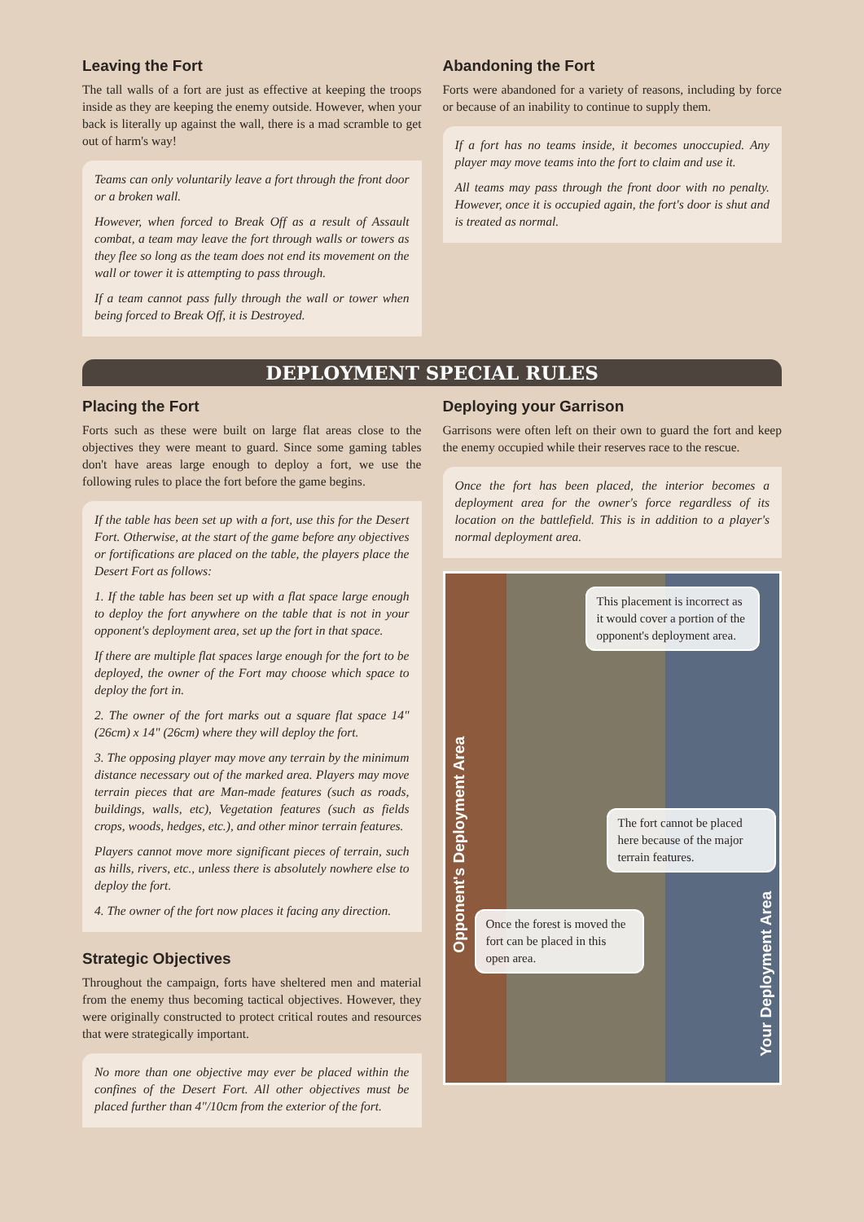Leaving the Fort
The tall walls of a fort are just as effective at keeping the troops inside as they are keeping the enemy outside. However, when your back is literally up against the wall, there is a mad scramble to get out of harm's way!
Teams can only voluntarily leave a fort through the front door or a broken wall.
However, when forced to Break Off as a result of Assault combat, a team may leave the fort through walls or towers as they flee so long as the team does not end its movement on the wall or tower it is attempting to pass through.
If a team cannot pass fully through the wall or tower when being forced to Break Off, it is Destroyed.
Abandoning the Fort
Forts were abandoned for a variety of reasons, including by force or because of an inability to continue to supply them.
If a fort has no teams inside, it becomes unoccupied. Any player may move teams into the fort to claim and use it.
All teams may pass through the front door with no penalty. However, once it is occupied again, the fort's door is shut and is treated as normal.
DEPLOYMENT SPECIAL RULES
Placing the Fort
Forts such as these were built on large flat areas close to the objectives they were meant to guard. Since some gaming tables don't have areas large enough to deploy a fort, we use the following rules to place the fort before the game begins.
If the table has been set up with a fort, use this for the Desert Fort. Otherwise, at the start of the game before any objectives or fortifications are placed on the table, the players place the Desert Fort as follows:
1. If the table has been set up with a flat space large enough to deploy the fort anywhere on the table that is not in your opponent's deployment area, set up the fort in that space.
If there are multiple flat spaces large enough for the fort to be deployed, the owner of the Fort may choose which space to deploy the fort in.
2. The owner of the fort marks out a square flat space 14" (26cm) x 14" (26cm) where they will deploy the fort.
3. The opposing player may move any terrain by the minimum distance necessary out of the marked area. Players may move terrain pieces that are Man-made features (such as roads, buildings, walls, etc), Vegetation features (such as fields crops, woods, hedges, etc.), and other minor terrain features.
Players cannot move more significant pieces of terrain, such as hills, rivers, etc., unless there is absolutely nowhere else to deploy the fort.
4. The owner of the fort now places it facing any direction.
Strategic Objectives
Throughout the campaign, forts have sheltered men and material from the enemy thus becoming tactical objectives. However, they were originally constructed to protect critical routes and resources that were strategically important.
No more than one objective may ever be placed within the confines of the Desert Fort. All other objectives must be placed further than 4"/10cm from the exterior of the fort.
Deploying your Garrison
Garrisons were often left on their own to guard the fort and keep the enemy occupied while their reserves race to the rescue.
Once the fort has been placed, the interior becomes a deployment area for the owner's force regardless of its location on the battlefield. This is in addition to a player's normal deployment area.
This placement is incorrect as it would cover a portion of the opponent's deployment area.
The fort cannot be placed here because of the major terrain features.
Once the forest is moved the fort can be placed in this open area.
Opponent's Deployment Area
Your Deployment Area